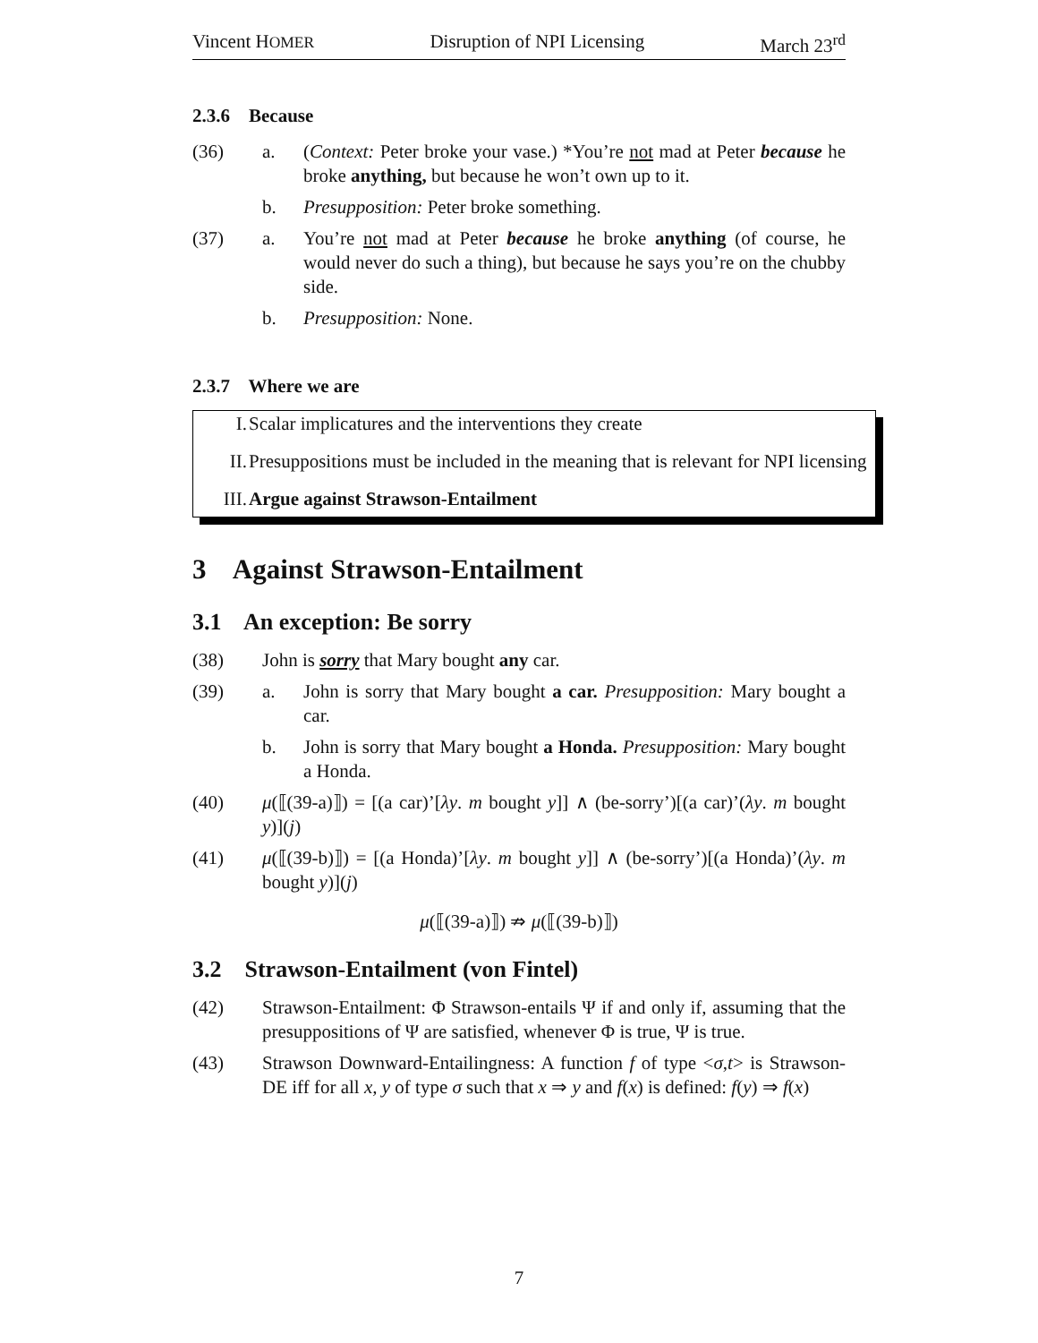Vincent HOMER Disruption of NPI Licensing March 23<sup>rd</sup>
2.3.6 Because
(36) a. (Context: Peter broke your vase.) *You’re not mad at Peter because he broke anything, but because he won’t own up to it.
b. Presupposition: Peter broke something.
(37) a. You’re not mad at Peter because he broke anything (of course, he would never do such a thing), but because he says you’re on the chubby side.
b. Presupposition: None.
2.3.7 Where we are
I. Scalar implicatures and the interventions they create
II. Presuppositions must be included in the meaning that is relevant for NPI licensing
III. Argue against Strawson-Entailment
3 Against Strawson-Entailment
3.1 An exception: Be sorry
(38) John is sorry that Mary bought any car.
(39) a. John is sorry that Mary bought a car. Presupposition: Mary bought a car.
b. John is sorry that Mary bought a Honda. Presupposition: Mary bought a Honda.
(40) μ(⟦(39-a)⟧) = [(a car)’[λy. m bought y]] ∧ (be-sorry’)[(a car)’(λy. m bought y)](j)
(41) μ(⟦(39-b)⟧) = [(a Honda)’[λy. m bought y]] ∧ (be-sorry’)[(a Honda)’(λy. m bought y)](j)
μ(⟦(39-a)⟧) ⇏ μ(⟦(39-b)⟧)
3.2 Strawson-Entailment (von Fintel)
(42) Strawson-Entailment: Φ Strawson-entails Ψ if and only if, assuming that the presuppositions of Ψ are satisfied, whenever Φ is true, Ψ is true.
(43) Strawson Downward-Entailingness: A function f of type <σ,t> is Strawson-DE iff for all x, y of type σ such that x ⇒ y and f(x) is defined: f(y) ⇒ f(x)
7